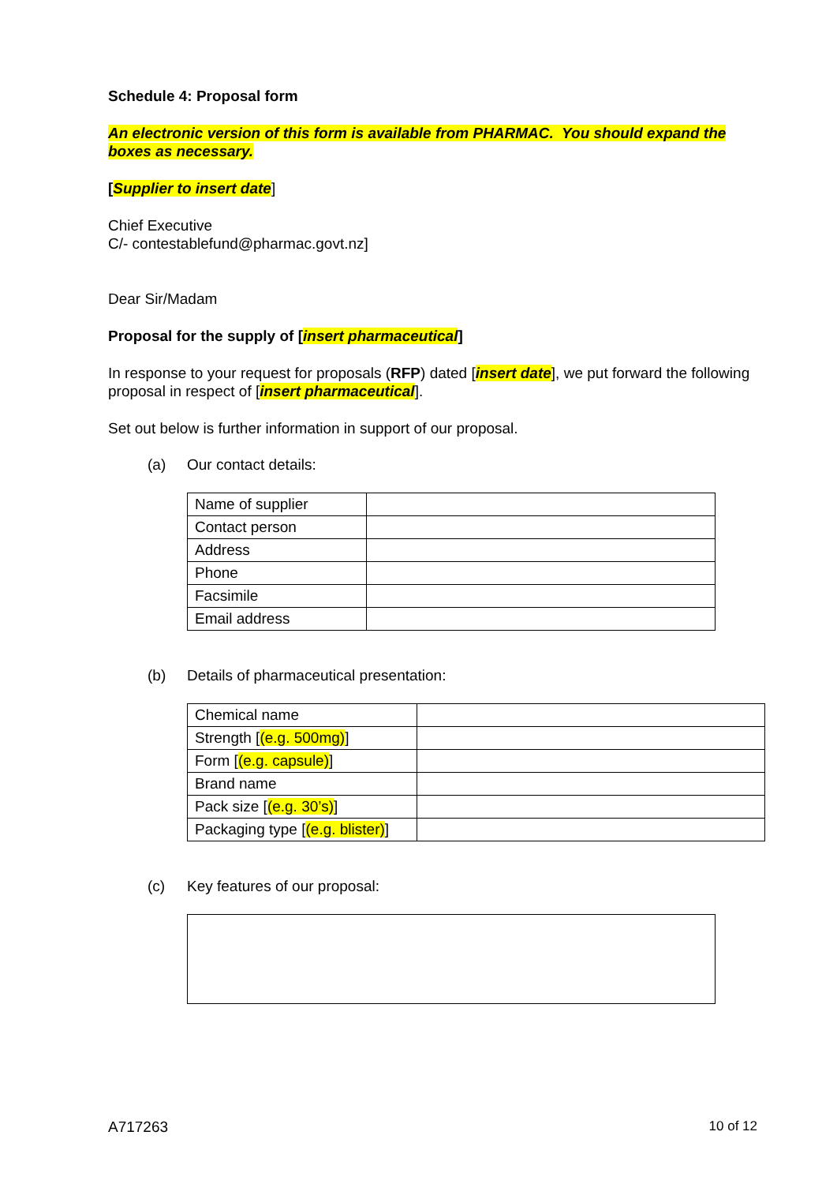Schedule 4: Proposal form
An electronic version of this form is available from PHARMAC. You should expand the boxes as necessary.
[Supplier to insert date]
Chief Executive
C/- contestablefund@pharmac.govt.nz]
Dear Sir/Madam
Proposal for the supply of [insert pharmaceutical]
In response to your request for proposals (RFP) dated [insert date], we put forward the following proposal in respect of [insert pharmaceutical].
Set out below is further information in support of our proposal.
(a) Our contact details:
| Name of supplier | |
| Contact person | |
| Address | |
| Phone | |
| Facsimile | |
| Email address | |
(b) Details of pharmaceutical presentation:
| Chemical name | |
| Strength [ (e.g. 500mg) ] | |
| Form [ (e.g. capsule) ] | |
| Brand name | |
| Pack size [ (e.g. 30’s) ] | |
| Packaging type [ (e.g. blister) ] | |
(c) Key features of our proposal:
A717263 10 of 12